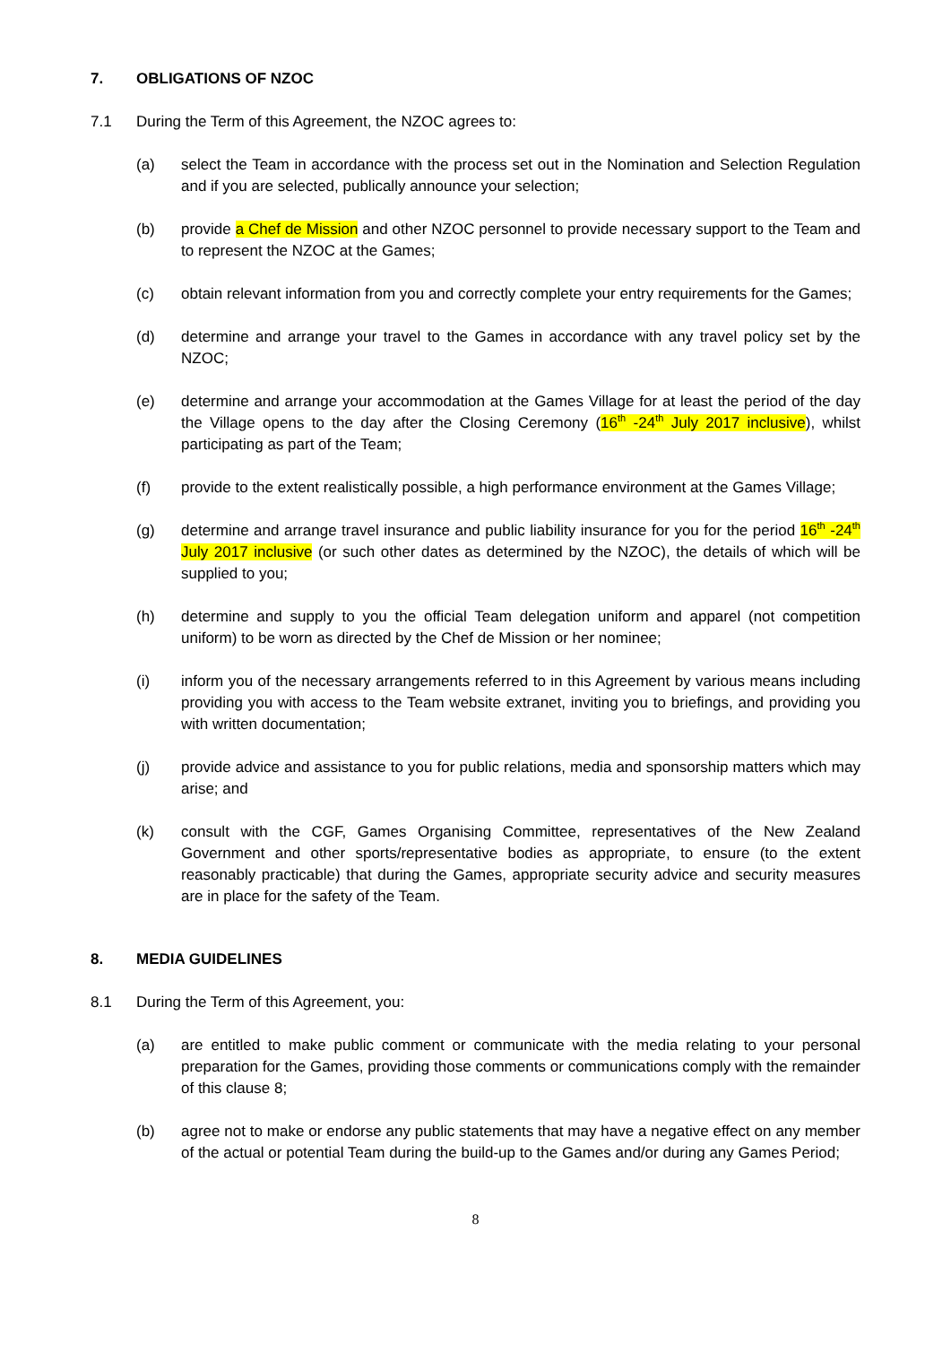7. OBLIGATIONS OF NZOC
7.1 During the Term of this Agreement, the NZOC agrees to:
(a) select the Team in accordance with the process set out in the Nomination and Selection Regulation and if you are selected, publically announce your selection;
(b) provide a Chef de Mission and other NZOC personnel to provide necessary support to the Team and to represent the NZOC at the Games;
(c) obtain relevant information from you and correctly complete your entry requirements for the Games;
(d) determine and arrange your travel to the Games in accordance with any travel policy set by the NZOC;
(e) determine and arrange your accommodation at the Games Village for at least the period of the day the Village opens to the day after the Closing Ceremony (16<sup>th</sup> -24<sup>th</sup> July 2017 inclusive), whilst participating as part of the Team;
(f) provide to the extent realistically possible, a high performance environment at the Games Village;
(g) determine and arrange travel insurance and public liability insurance for you for the period 16<sup>th</sup> -24<sup>th</sup> July 2017 inclusive (or such other dates as determined by the NZOC), the details of which will be supplied to you;
(h) determine and supply to you the official Team delegation uniform and apparel (not competition uniform) to be worn as directed by the Chef de Mission or her nominee;
(i) inform you of the necessary arrangements referred to in this Agreement by various means including providing you with access to the Team website extranet, inviting you to briefings, and providing you with written documentation;
(j) provide advice and assistance to you for public relations, media and sponsorship matters which may arise; and
(k) consult with the CGF, Games Organising Committee, representatives of the New Zealand Government and other sports/representative bodies as appropriate, to ensure (to the extent reasonably practicable) that during the Games, appropriate security advice and security measures are in place for the safety of the Team.
8. MEDIA GUIDELINES
8.1 During the Term of this Agreement, you:
(a) are entitled to make public comment or communicate with the media relating to your personal preparation for the Games, providing those comments or communications comply with the remainder of this clause 8;
(b) agree not to make or endorse any public statements that may have a negative effect on any member of the actual or potential Team during the build-up to the Games and/or during any Games Period;
8